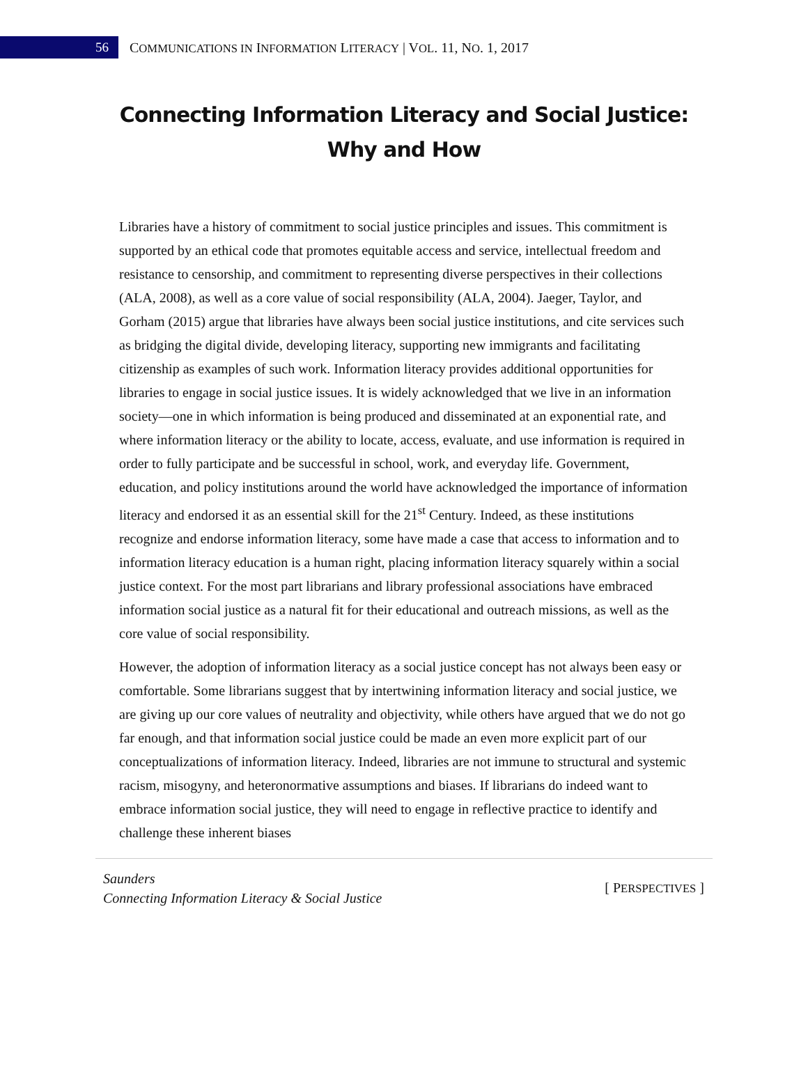56
COMMUNICATIONS IN INFORMATION LITERACY | VOL. 11, NO. 1, 2017
Connecting Information Literacy and Social Justice:
Why and How
Libraries have a history of commitment to social justice principles and issues. This commitment is supported by an ethical code that promotes equitable access and service, intellectual freedom and resistance to censorship, and commitment to representing diverse perspectives in their collections (ALA, 2008), as well as a core value of social responsibility (ALA, 2004). Jaeger, Taylor, and Gorham (2015) argue that libraries have always been social justice institutions, and cite services such as bridging the digital divide, developing literacy, supporting new immigrants and facilitating citizenship as examples of such work. Information literacy provides additional opportunities for libraries to engage in social justice issues. It is widely acknowledged that we live in an information society—one in which information is being produced and disseminated at an exponential rate, and where information literacy or the ability to locate, access, evaluate, and use information is required in order to fully participate and be successful in school, work, and everyday life. Government, education, and policy institutions around the world have acknowledged the importance of information literacy and endorsed it as an essential skill for the 21<sup>st</sup> Century. Indeed, as these institutions recognize and endorse information literacy, some have made a case that access to information and to information literacy education is a human right, placing information literacy squarely within a social justice context. For the most part librarians and library professional associations have embraced information social justice as a natural fit for their educational and outreach missions, as well as the core value of social responsibility.
However, the adoption of information literacy as a social justice concept has not always been easy or comfortable. Some librarians suggest that by intertwining information literacy and social justice, we are giving up our core values of neutrality and objectivity, while others have argued that we do not go far enough, and that information social justice could be made an even more explicit part of our conceptualizations of information literacy. Indeed, libraries are not immune to structural and systemic racism, misogyny, and heteronormative assumptions and biases. If librarians do indeed want to embrace information social justice, they will need to engage in reflective practice to identify and challenge these inherent biases
Saunders
Connecting Information Literacy & Social Justice [ PERSPECTIVES ]